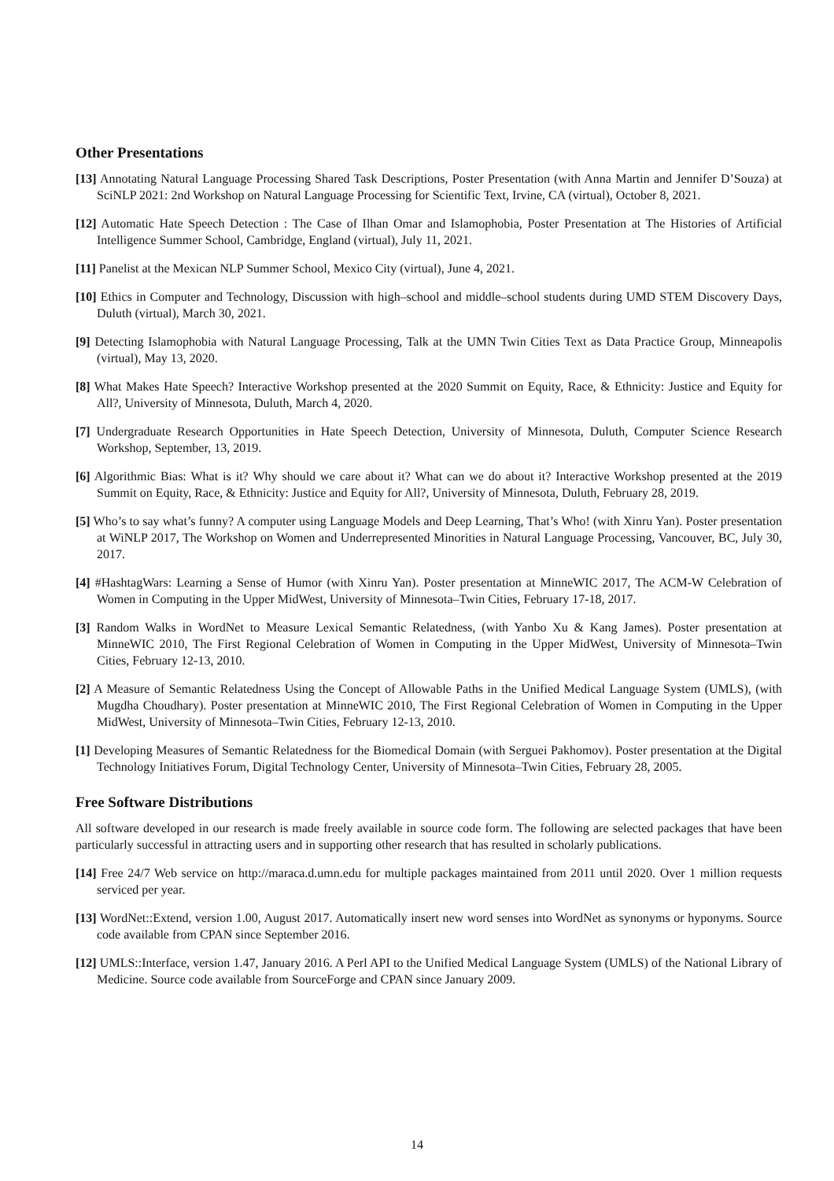Other Presentations
[13] Annotating Natural Language Processing Shared Task Descriptions, Poster Presentation (with Anna Martin and Jennifer D’Souza) at SciNLP 2021: 2nd Workshop on Natural Language Processing for Scientific Text, Irvine, CA (virtual), October 8, 2021.
[12] Automatic Hate Speech Detection : The Case of Ilhan Omar and Islamophobia, Poster Presentation at The Histories of Artificial Intelligence Summer School, Cambridge, England (virtual), July 11, 2021.
[11] Panelist at the Mexican NLP Summer School, Mexico City (virtual), June 4, 2021.
[10] Ethics in Computer and Technology, Discussion with high–school and middle–school students during UMD STEM Discovery Days, Duluth (virtual), March 30, 2021.
[9] Detecting Islamophobia with Natural Language Processing, Talk at the UMN Twin Cities Text as Data Practice Group, Minneapolis (virtual), May 13, 2020.
[8] What Makes Hate Speech? Interactive Workshop presented at the 2020 Summit on Equity, Race, & Ethnicity: Justice and Equity for All?, University of Minnesota, Duluth, March 4, 2020.
[7] Undergraduate Research Opportunities in Hate Speech Detection, University of Minnesota, Duluth, Computer Science Research Workshop, September, 13, 2019.
[6] Algorithmic Bias: What is it? Why should we care about it? What can we do about it? Interactive Workshop presented at the 2019 Summit on Equity, Race, & Ethnicity: Justice and Equity for All?, University of Minnesota, Duluth, February 28, 2019.
[5] Who’s to say what’s funny? A computer using Language Models and Deep Learning, That’s Who! (with Xinru Yan). Poster presentation at WiNLP 2017, The Workshop on Women and Underrepresented Minorities in Natural Language Processing, Vancouver, BC, July 30, 2017.
[4] #HashtagWars: Learning a Sense of Humor (with Xinru Yan). Poster presentation at MinneWIC 2017, The ACM-W Celebration of Women in Computing in the Upper MidWest, University of Minnesota–Twin Cities, February 17-18, 2017.
[3] Random Walks in WordNet to Measure Lexical Semantic Relatedness, (with Yanbo Xu & Kang James). Poster presentation at MinneWIC 2010, The First Regional Celebration of Women in Computing in the Upper MidWest, University of Minnesota–Twin Cities, February 12-13, 2010.
[2] A Measure of Semantic Relatedness Using the Concept of Allowable Paths in the Unified Medical Language System (UMLS), (with Mugdha Choudhary). Poster presentation at MinneWIC 2010, The First Regional Celebration of Women in Computing in the Upper MidWest, University of Minnesota–Twin Cities, February 12-13, 2010.
[1] Developing Measures of Semantic Relatedness for the Biomedical Domain (with Serguei Pakhomov). Poster presentation at the Digital Technology Initiatives Forum, Digital Technology Center, University of Minnesota–Twin Cities, February 28, 2005.
Free Software Distributions
All software developed in our research is made freely available in source code form. The following are selected packages that have been particularly successful in attracting users and in supporting other research that has resulted in scholarly publications.
[14] Free 24/7 Web service on http://maraca.d.umn.edu for multiple packages maintained from 2011 until 2020. Over 1 million requests serviced per year.
[13] WordNet::Extend, version 1.00, August 2017. Automatically insert new word senses into WordNet as synonyms or hyponyms. Source code available from CPAN since September 2016.
[12] UMLS::Interface, version 1.47, January 2016. A Perl API to the Unified Medical Language System (UMLS) of the National Library of Medicine. Source code available from SourceForge and CPAN since January 2009.
14